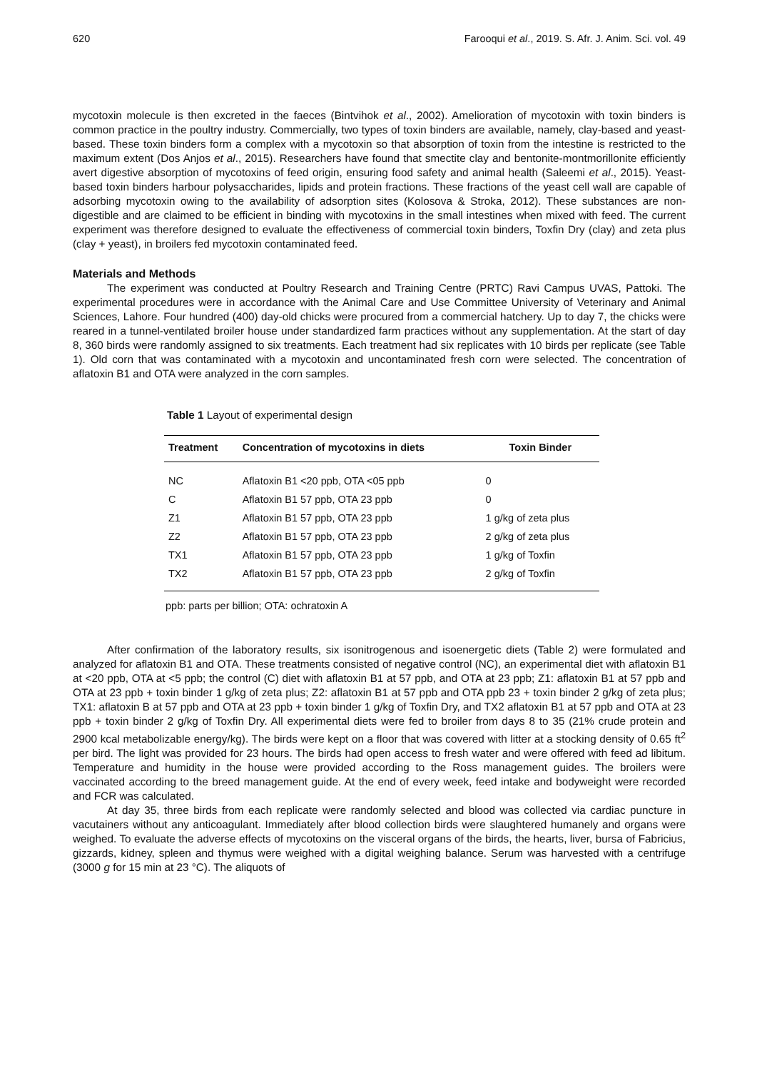620 Farooqui et al., 2019. S. Afr. J. Anim. Sci. vol. 49
mycotoxin molecule is then excreted in the faeces (Bintvihok et al., 2002). Amelioration of mycotoxin with toxin binders is common practice in the poultry industry. Commercially, two types of toxin binders are available, namely, clay-based and yeast-based. These toxin binders form a complex with a mycotoxin so that absorption of toxin from the intestine is restricted to the maximum extent (Dos Anjos et al., 2015). Researchers have found that smectite clay and bentonite-montmorillonite efficiently avert digestive absorption of mycotoxins of feed origin, ensuring food safety and animal health (Saleemi et al., 2015). Yeast-based toxin binders harbour polysaccharides, lipids and protein fractions. These fractions of the yeast cell wall are capable of adsorbing mycotoxin owing to the availability of adsorption sites (Kolosova & Stroka, 2012). These substances are non-digestible and are claimed to be efficient in binding with mycotoxins in the small intestines when mixed with feed. The current experiment was therefore designed to evaluate the effectiveness of commercial toxin binders, Toxfin Dry (clay) and zeta plus (clay + yeast), in broilers fed mycotoxin contaminated feed.
Materials and Methods
The experiment was conducted at Poultry Research and Training Centre (PRTC) Ravi Campus UVAS, Pattoki. The experimental procedures were in accordance with the Animal Care and Use Committee University of Veterinary and Animal Sciences, Lahore. Four hundred (400) day-old chicks were procured from a commercial hatchery. Up to day 7, the chicks were reared in a tunnel-ventilated broiler house under standardized farm practices without any supplementation. At the start of day 8, 360 birds were randomly assigned to six treatments. Each treatment had six replicates with 10 birds per replicate (see Table 1). Old corn that was contaminated with a mycotoxin and uncontaminated fresh corn were selected. The concentration of aflatoxin B1 and OTA were analyzed in the corn samples.
Table 1 Layout of experimental design
| Treatment | Concentration of mycotoxins in diets | Toxin Binder |
| --- | --- | --- |
| NC | Aflatoxin B1 <20 ppb, OTA <05 ppb | 0 |
| C | Aflatoxin B1 57 ppb, OTA 23 ppb | 0 |
| Z1 | Aflatoxin B1 57 ppb, OTA 23 ppb | 1 g/kg of zeta plus |
| Z2 | Aflatoxin B1 57 ppb, OTA 23 ppb | 2 g/kg of zeta plus |
| TX1 | Aflatoxin B1 57 ppb, OTA 23 ppb | 1 g/kg of Toxfin |
| TX2 | Aflatoxin B1 57 ppb, OTA 23 ppb | 2 g/kg of Toxfin |
ppb: parts per billion; OTA: ochratoxin A
After confirmation of the laboratory results, six isonitrogenous and isoenergetic diets (Table 2) were formulated and analyzed for aflatoxin B1 and OTA. These treatments consisted of negative control (NC), an experimental diet with aflatoxin B1 at <20 ppb, OTA at <5 ppb; the control (C) diet with aflatoxin B1 at 57 ppb, and OTA at 23 ppb; Z1: aflatoxin B1 at 57 ppb and OTA at 23 ppb + toxin binder 1 g/kg of zeta plus; Z2: aflatoxin B1 at 57 ppb and OTA ppb 23 + toxin binder 2 g/kg of zeta plus; TX1: aflatoxin B at 57 ppb and OTA at 23 ppb + toxin binder 1 g/kg of Toxfin Dry, and TX2 aflatoxin B1 at 57 ppb and OTA at 23 ppb + toxin binder 2 g/kg of Toxfin Dry. All experimental diets were fed to broiler from days 8 to 35 (21% crude protein and 2900 kcal metabolizable energy/kg). The birds were kept on a floor that was covered with litter at a stocking density of 0.65 ft<sup>2</sup> per bird. The light was provided for 23 hours. The birds had open access to fresh water and were offered with feed ad libitum. Temperature and humidity in the house were provided according to the Ross management guides. The broilers were vaccinated according to the breed management guide. At the end of every week, feed intake and bodyweight were recorded and FCR was calculated.
At day 35, three birds from each replicate were randomly selected and blood was collected via cardiac puncture in vacutainers without any anticoagulant. Immediately after blood collection birds were slaughtered humanely and organs were weighed. To evaluate the adverse effects of mycotoxins on the visceral organs of the birds, the hearts, liver, bursa of Fabricius, gizzards, kidney, spleen and thymus were weighed with a digital weighing balance. Serum was harvested with a centrifuge (3000 g for 15 min at 23 °C). The aliquots of